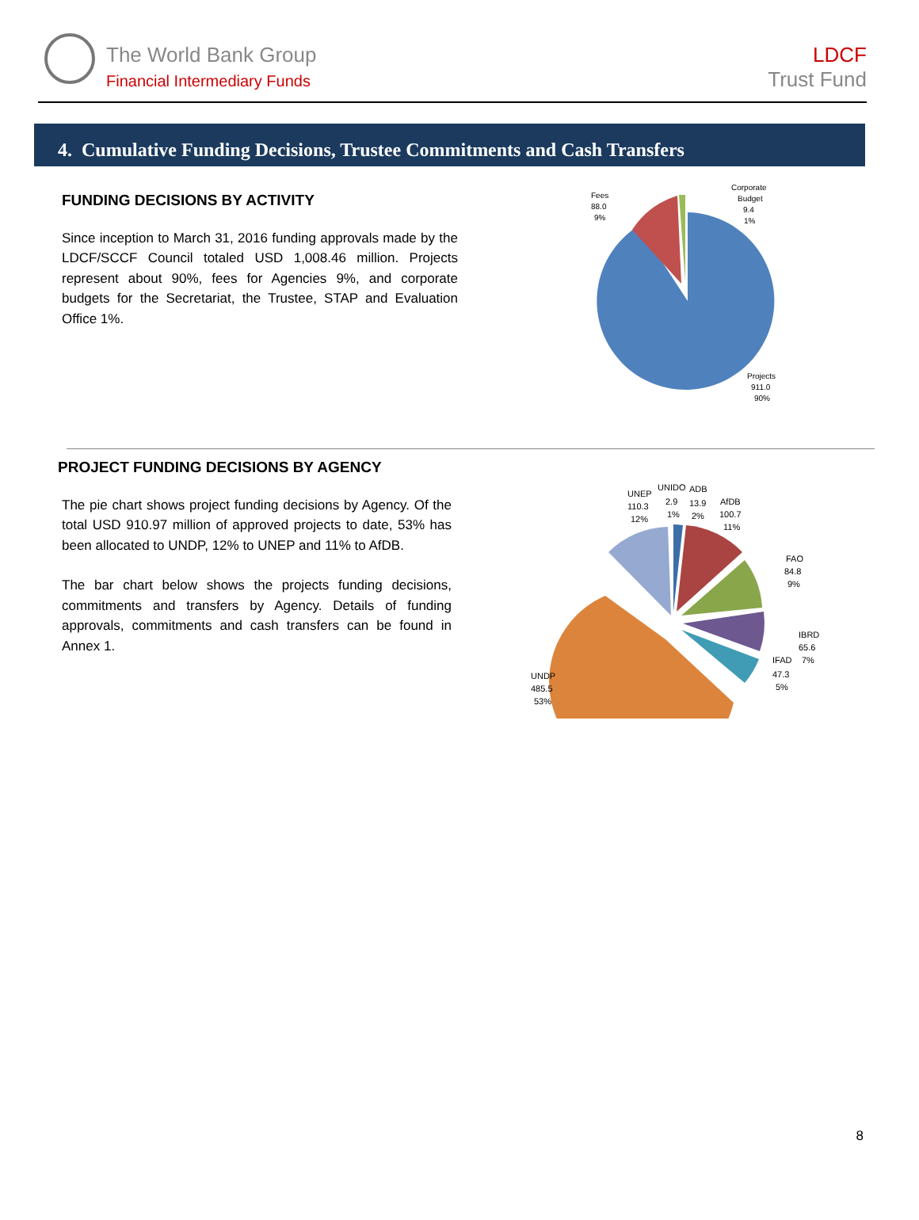The World Bank Group
Financial Intermediary Funds
LDCF
Trust Fund
4. Cumulative Funding Decisions, Trustee Commitments and Cash Transfers
FUNDING DECISIONS BY ACTIVITY
Since inception to March 31, 2016 funding approvals made by the LDCF/SCCF Council totaled USD 1,008.46 million. Projects represent about 90%, fees for Agencies 9%, and corporate budgets for the Secretariat, the Trustee, STAP and Evaluation Office 1%.
Fees
88.0
9%
Corporate
Budget
9.4
1%
Projects
911.0
90%
PROJECT FUNDING DECISIONS BY AGENCY
The pie chart shows project funding decisions by Agency. Of the total USD 910.97 million of approved projects to date, 53% has been allocated to UNDP, 12% to UNEP and 11% to AfDB.
The bar chart below shows the projects funding decisions, commitments and transfers by Agency. Details of funding approvals, commitments and cash transfers can be found in Annex 1.
UNEP
110.3
12%
UNIDO
2.9
1%
ADB
13.9
2%
AfDB
100.7
11%
FAO
84.8
9%
IBRD
65.6
7%
IFAD
47.3
5%
UNDP
485.5
53%
8